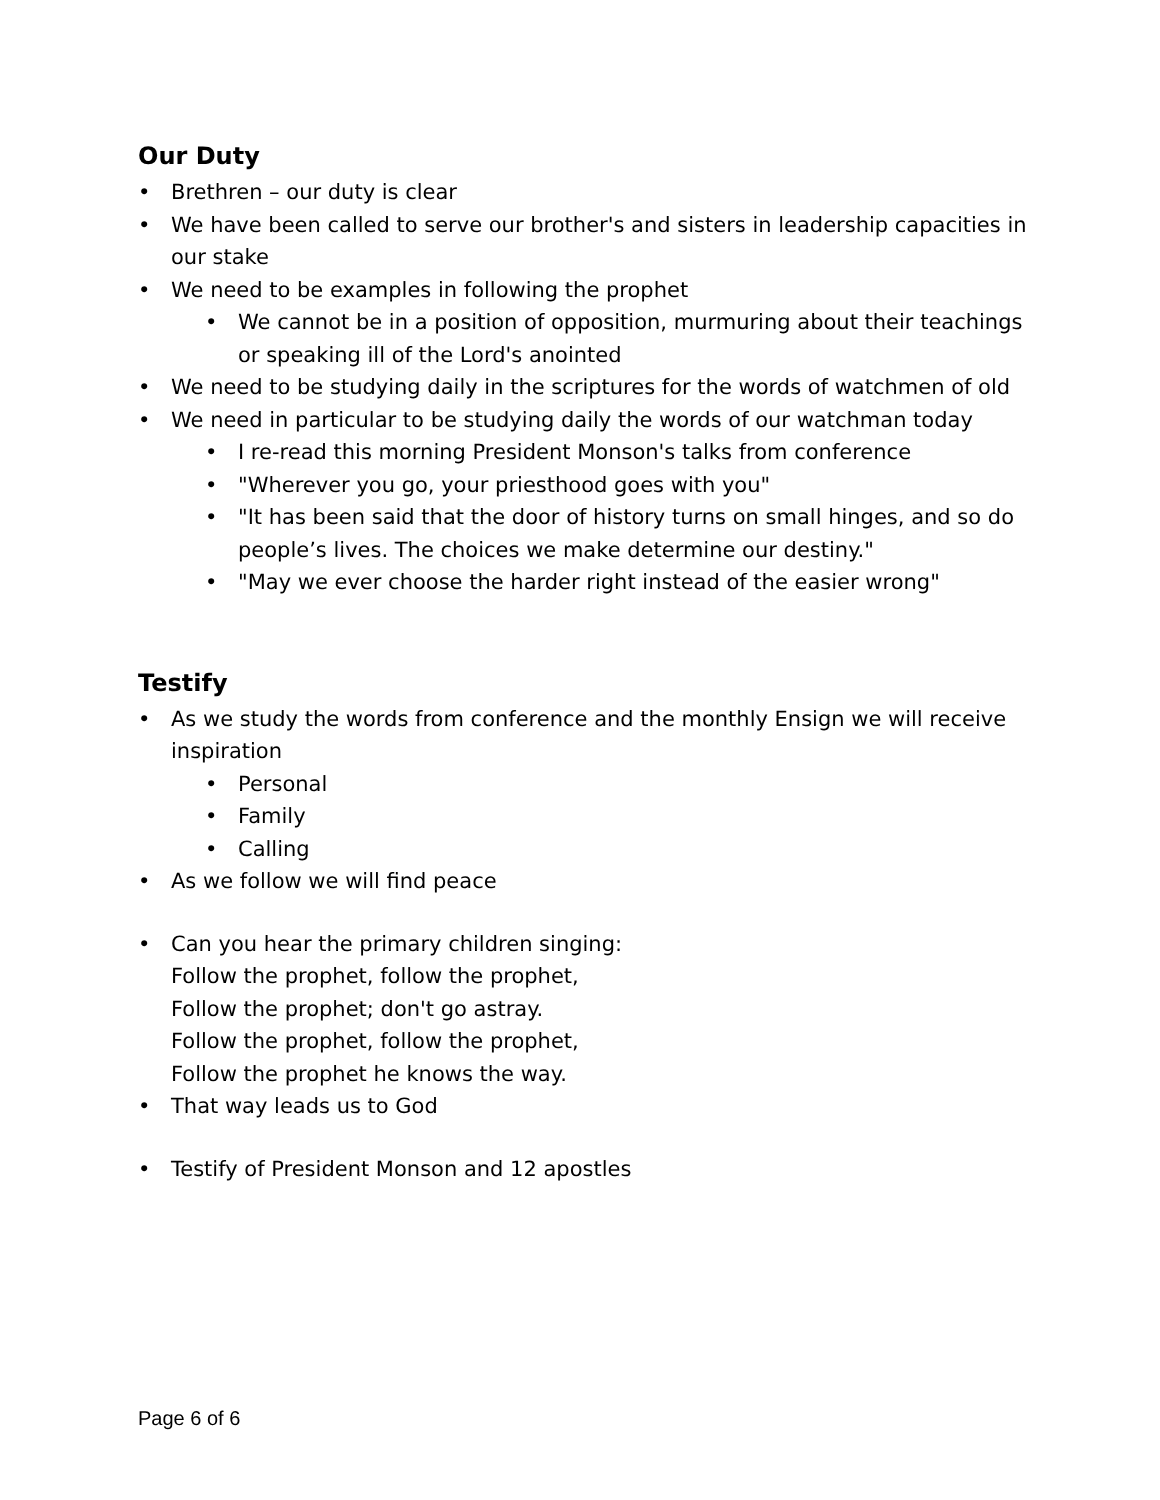Our Duty
• Brethren – our duty is clear
• We have been called to serve our brother's and sisters in leadership capacities in our stake
• We need to be examples in following the prophet
• We cannot be in a position of opposition, murmuring about their teachings or speaking ill of the Lord's anointed
• We need to be studying daily in the scriptures for the words of watchmen of old
• We need in particular to be studying daily the words of our watchman today
• I re-read this morning President Monson's talks from conference
• "Wherever you go, your priesthood goes with you"
• "It has been said that the door of history turns on small hinges, and so do people’s lives. The choices we make determine our destiny."
• "May we ever choose the harder right instead of the easier wrong"
Testify
• As we study the words from conference and the monthly Ensign we will receive inspiration
• Personal
• Family
• Calling
• As we follow we will find peace
• Can you hear the primary children singing:
Follow the prophet, follow the prophet,
Follow the prophet; don't go astray.
Follow the prophet, follow the prophet,
Follow the prophet he knows the way.
• That way leads us to God
• Testify of President Monson and 12 apostles
Page 6 of 6